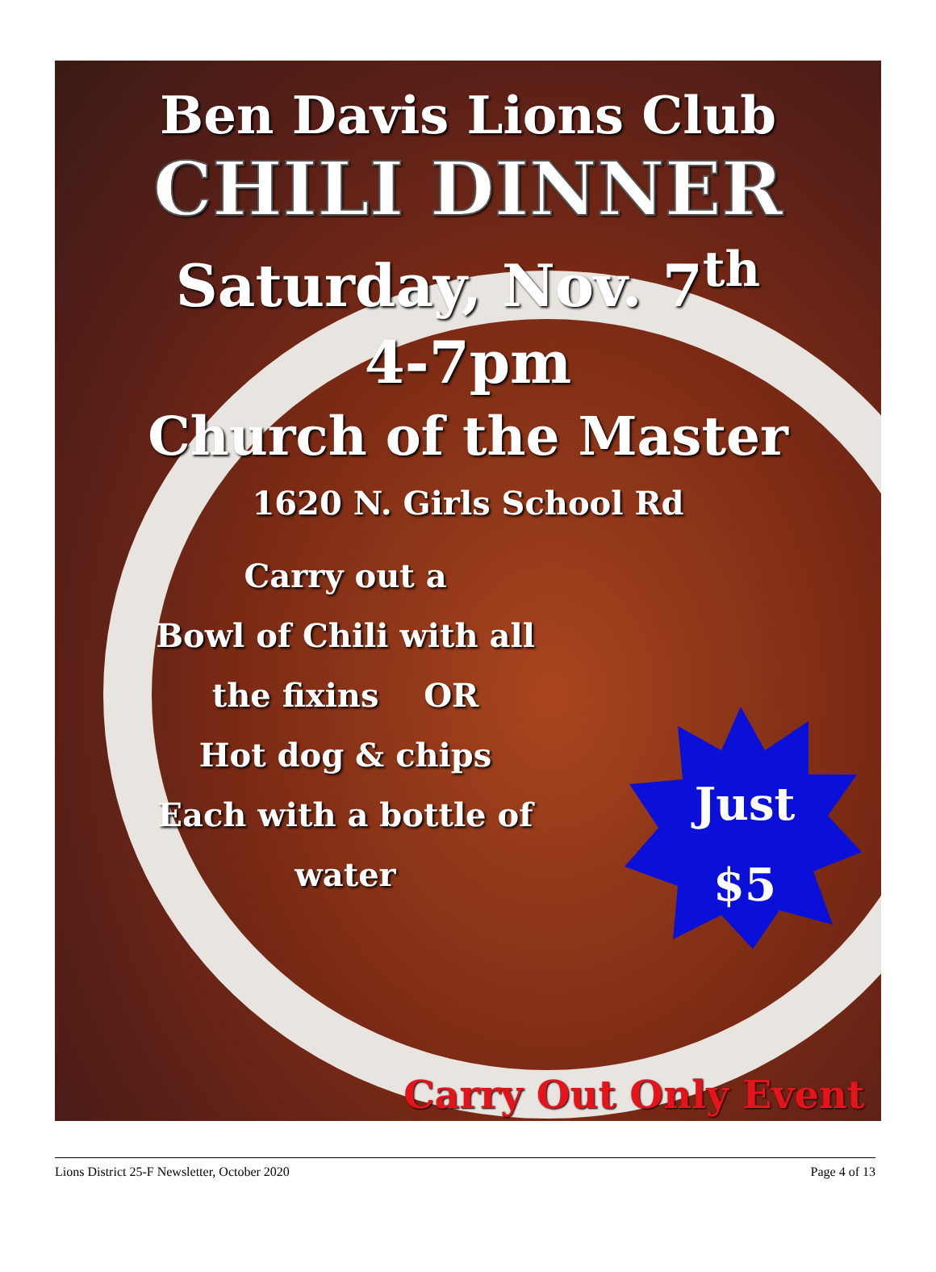Ben Davis Lions Club
CHILI DINNER
Saturday, Nov. 7<sup>th</sup>
4-7pm
Church of the Master
1620 N. Girls School Rd
Carry out a
Bowl of Chili with all
the fixins OR
Hot dog & chips
Each with a bottle of
water
Just
$5
Carry Out Only Event
Lions District 25-F Newsletter, October 2020 Page 4 of 13